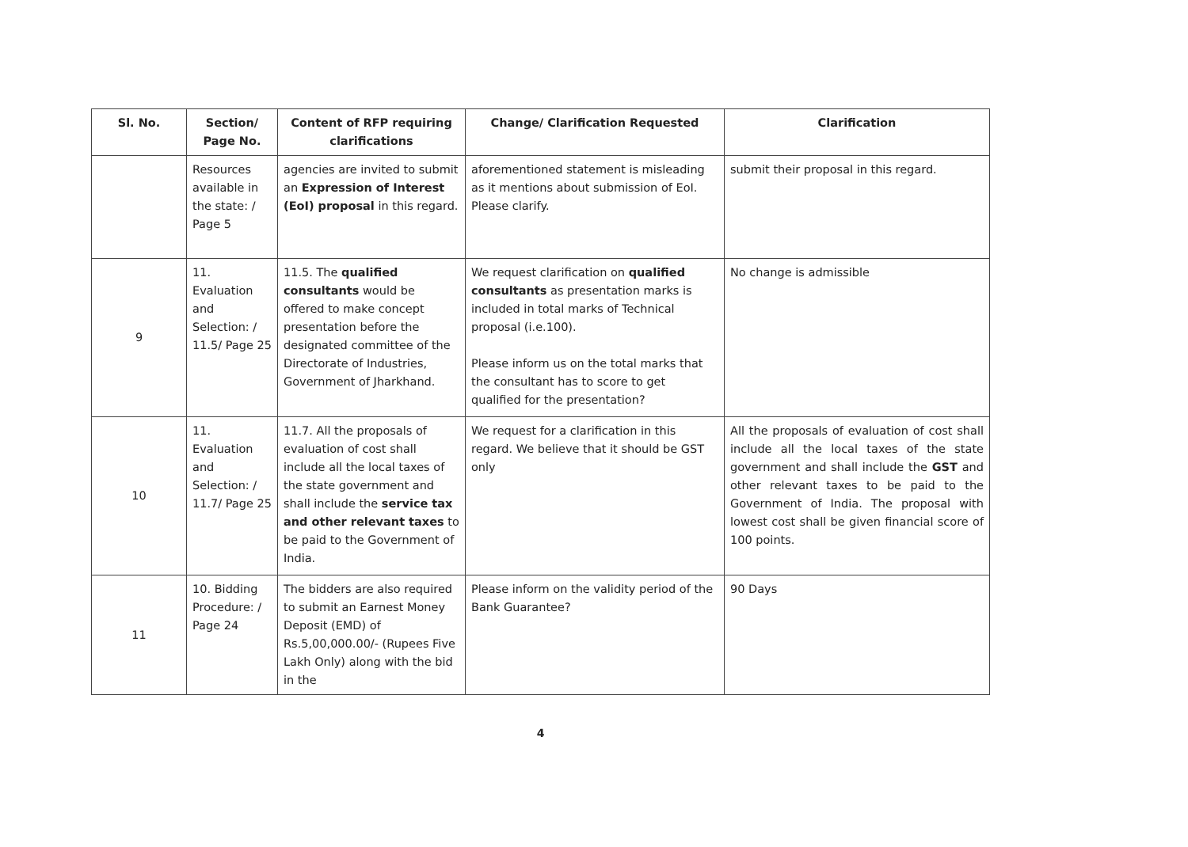| Sl. No. | Section/ Page No. | Content of RFP requiring clarifications | Change/ Clarification Requested | Clarification |
| --- | --- | --- | --- | --- |
| | Resources available in the state: / Page 5 | agencies are invited to submit an Expression of Interest (EoI) proposal in this regard. | aforementioned statement is misleading as it mentions about submission of EoI. Please clarify. | submit their proposal in this regard. |
| 9 | 11. Evaluation and Selection: / 11.5/ Page 25 | 11.5. The qualified consultants would be offered to make concept presentation before the designated committee of the Directorate of Industries, Government of Jharkhand. | We request clarification on qualified consultants as presentation marks is included in total marks of Technical proposal (i.e.100). Please inform us on the total marks that the consultant has to score to get qualified for the presentation? | No change is admissible |
| 10 | 11. Evaluation and Selection: / 11.7/ Page 25 | 11.7. All the proposals of evaluation of cost shall include all the local taxes of the state government and shall include the service tax and other relevant taxes to be paid to the Government of India. | We request for a clarification in this regard. We believe that it should be GST only | All the proposals of evaluation of cost shall include all the local taxes of the state government and shall include the GST and other relevant taxes to be paid to the Government of India. The proposal with lowest cost shall be given financial score of 100 points. |
| 11 | 10. Bidding Procedure: / Page 24 | The bidders are also required to submit an Earnest Money Deposit (EMD) of Rs.5,00,000.00/- (Rupees Five Lakh Only) along with the bid in the | Please inform on the validity period of the Bank Guarantee? | 90 Days |
4